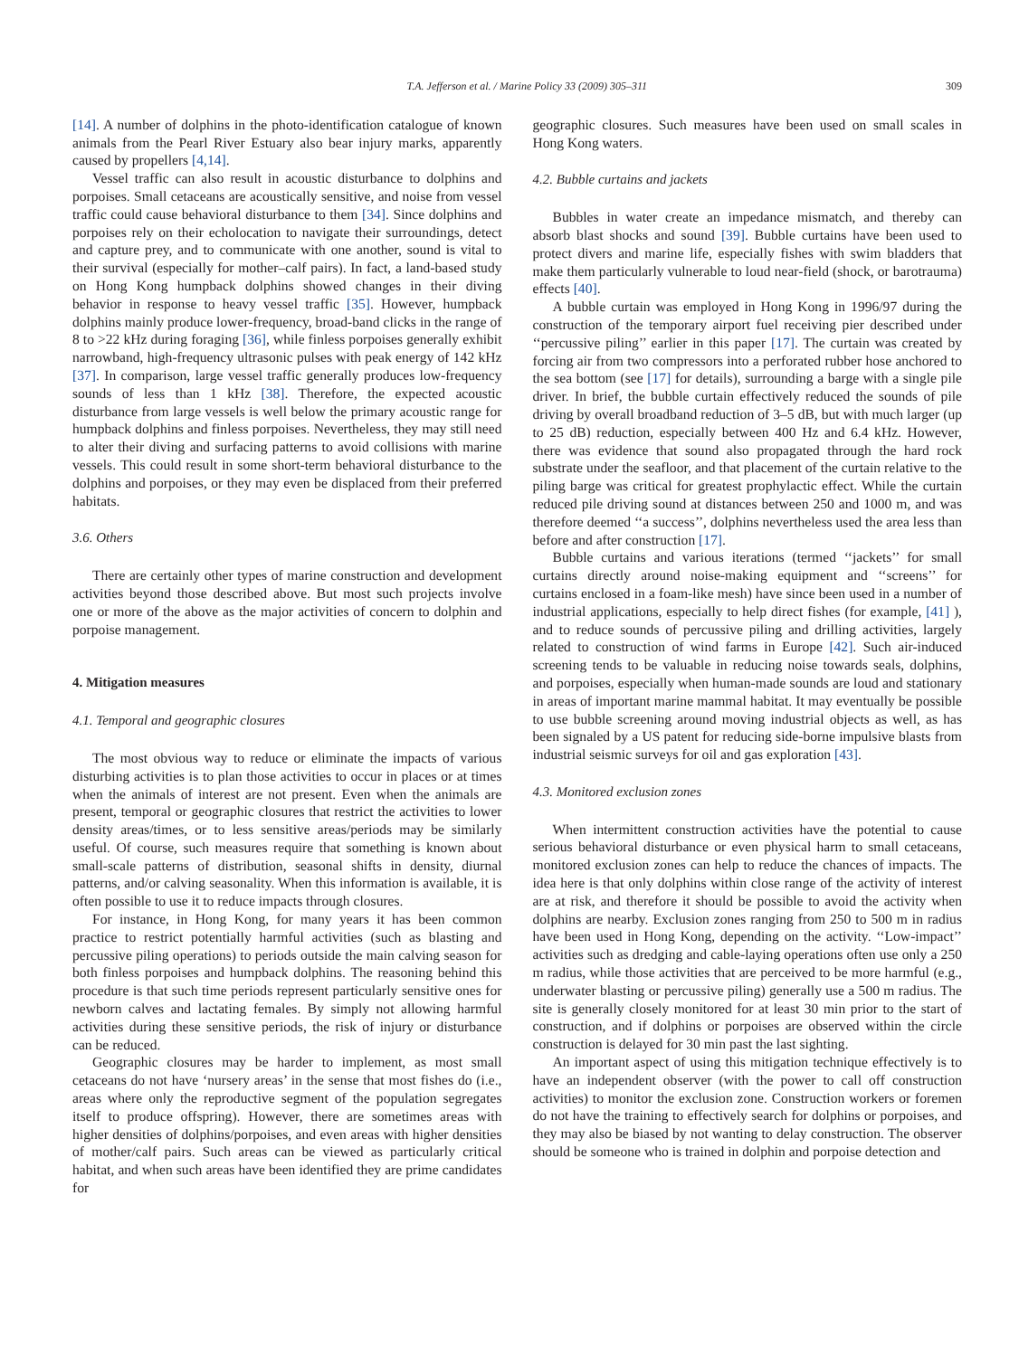T.A. Jefferson et al. / Marine Policy 33 (2009) 305–311 309
[14]. A number of dolphins in the photo-identification catalogue of known animals from the Pearl River Estuary also bear injury marks, apparently caused by propellers [4,14].
Vessel traffic can also result in acoustic disturbance to dolphins and porpoises. Small cetaceans are acoustically sensitive, and noise from vessel traffic could cause behavioral disturbance to them [34]. Since dolphins and porpoises rely on their echolocation to navigate their surroundings, detect and capture prey, and to communicate with one another, sound is vital to their survival (especially for mother–calf pairs). In fact, a land-based study on Hong Kong humpback dolphins showed changes in their diving behavior in response to heavy vessel traffic [35]. However, humpback dolphins mainly produce lower-frequency, broad-band clicks in the range of 8 to >22 kHz during foraging [36], while finless porpoises generally exhibit narrowband, high-frequency ultrasonic pulses with peak energy of 142 kHz [37]. In comparison, large vessel traffic generally produces low-frequency sounds of less than 1 kHz [38]. Therefore, the expected acoustic disturbance from large vessels is well below the primary acoustic range for humpback dolphins and finless porpoises. Nevertheless, they may still need to alter their diving and surfacing patterns to avoid collisions with marine vessels. This could result in some short-term behavioral disturbance to the dolphins and porpoises, or they may even be displaced from their preferred habitats.
3.6. Others
There are certainly other types of marine construction and development activities beyond those described above. But most such projects involve one or more of the above as the major activities of concern to dolphin and porpoise management.
4. Mitigation measures
4.1. Temporal and geographic closures
The most obvious way to reduce or eliminate the impacts of various disturbing activities is to plan those activities to occur in places or at times when the animals of interest are not present. Even when the animals are present, temporal or geographic closures that restrict the activities to lower density areas/times, or to less sensitive areas/periods may be similarly useful. Of course, such measures require that something is known about small-scale patterns of distribution, seasonal shifts in density, diurnal patterns, and/or calving seasonality. When this information is available, it is often possible to use it to reduce impacts through closures.
For instance, in Hong Kong, for many years it has been common practice to restrict potentially harmful activities (such as blasting and percussive piling operations) to periods outside the main calving season for both finless porpoises and humpback dolphins. The reasoning behind this procedure is that such time periods represent particularly sensitive ones for newborn calves and lactating females. By simply not allowing harmful activities during these sensitive periods, the risk of injury or disturbance can be reduced.
Geographic closures may be harder to implement, as most small cetaceans do not have ‘nursery areas’ in the sense that most fishes do (i.e., areas where only the reproductive segment of the population segregates itself to produce offspring). However, there are sometimes areas with higher densities of dolphins/porpoises, and even areas with higher densities of mother/calf pairs. Such areas can be viewed as particularly critical habitat, and when such areas have been identified they are prime candidates for
geographic closures. Such measures have been used on small scales in Hong Kong waters.
4.2. Bubble curtains and jackets
Bubbles in water create an impedance mismatch, and thereby can absorb blast shocks and sound [39]. Bubble curtains have been used to protect divers and marine life, especially fishes with swim bladders that make them particularly vulnerable to loud near-field (shock, or barotrauma) effects [40].
A bubble curtain was employed in Hong Kong in 1996/97 during the construction of the temporary airport fuel receiving pier described under ‘‘percussive piling’’ earlier in this paper [17]. The curtain was created by forcing air from two compressors into a perforated rubber hose anchored to the sea bottom (see [17] for details), surrounding a barge with a single pile driver. In brief, the bubble curtain effectively reduced the sounds of pile driving by overall broadband reduction of 3–5 dB, but with much larger (up to 25 dB) reduction, especially between 400 Hz and 6.4 kHz. However, there was evidence that sound also propagated through the hard rock substrate under the seafloor, and that placement of the curtain relative to the piling barge was critical for greatest prophylactic effect. While the curtain reduced pile driving sound at distances between 250 and 1000 m, and was therefore deemed ‘‘a success’’, dolphins nevertheless used the area less than before and after construction [17].
Bubble curtains and various iterations (termed ‘‘jackets’’ for small curtains directly around noise-making equipment and ‘‘screens’’ for curtains enclosed in a foam-like mesh) have since been used in a number of industrial applications, especially to help direct fishes (for example, [41] ), and to reduce sounds of percussive piling and drilling activities, largely related to construction of wind farms in Europe [42]. Such air-induced screening tends to be valuable in reducing noise towards seals, dolphins, and porpoises, especially when human-made sounds are loud and stationary in areas of important marine mammal habitat. It may eventually be possible to use bubble screening around moving industrial objects as well, as has been signaled by a US patent for reducing side-borne impulsive blasts from industrial seismic surveys for oil and gas exploration [43].
4.3. Monitored exclusion zones
When intermittent construction activities have the potential to cause serious behavioral disturbance or even physical harm to small cetaceans, monitored exclusion zones can help to reduce the chances of impacts. The idea here is that only dolphins within close range of the activity of interest are at risk, and therefore it should be possible to avoid the activity when dolphins are nearby. Exclusion zones ranging from 250 to 500 m in radius have been used in Hong Kong, depending on the activity. ‘‘Low-impact’’ activities such as dredging and cable-laying operations often use only a 250 m radius, while those activities that are perceived to be more harmful (e.g., underwater blasting or percussive piling) generally use a 500 m radius. The site is generally closely monitored for at least 30 min prior to the start of construction, and if dolphins or porpoises are observed within the circle construction is delayed for 30 min past the last sighting.
An important aspect of using this mitigation technique effectively is to have an independent observer (with the power to call off construction activities) to monitor the exclusion zone. Construction workers or foremen do not have the training to effectively search for dolphins or porpoises, and they may also be biased by not wanting to delay construction. The observer should be someone who is trained in dolphin and porpoise detection and